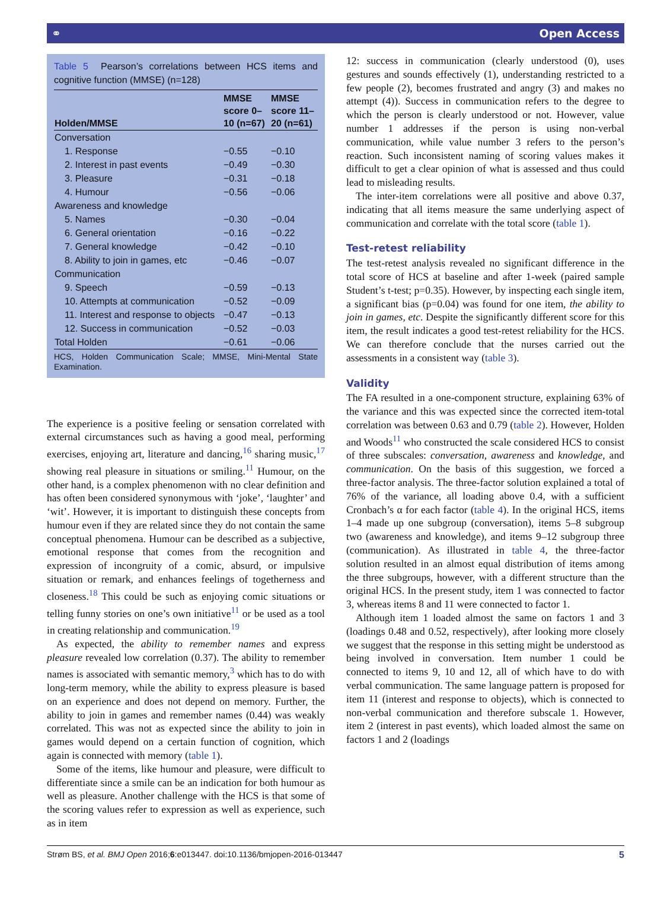⚭ Open Access
Table 5 Pearson’s correlations between HCS items and cognitive function (MMSE) (n=128)
| Holden/MMSE | MMSE score 0–10 (n=67) | MMSE score 11–20 (n=61) |
| --- | --- | --- |
| Conversation | | |
| 1. Response | −0.55 | −0.10 |
| 2. Interest in past events | −0.49 | −0.30 |
| 3. Pleasure | −0.31 | −0.18 |
| 4. Humour | −0.56 | −0.06 |
| Awareness and knowledge | | |
| 5. Names | −0.30 | −0.04 |
| 6. General orientation | −0.16 | −0.22 |
| 7. General knowledge | −0.42 | −0.10 |
| 8. Ability to join in games, etc | −0.46 | −0.07 |
| Communication | | |
| 9. Speech | −0.59 | −0.13 |
| 10. Attempts at communication | −0.52 | −0.09 |
| 11. Interest and response to objects | −0.47 | −0.13 |
| 12. Success in communication | −0.52 | −0.03 |
| Total Holden | −0.61 | −0.06 |
HCS, Holden Communication Scale; MMSE, Mini-Mental State Examination.
The experience is a positive feeling or sensation correlated with external circumstances such as having a good meal, performing exercises, enjoying art, literature and dancing,<sup>16</sup> sharing music,<sup>17</sup> showing real pleasure in situations or smiling.<sup>11</sup> Humour, on the other hand, is a complex phenomenon with no clear definition and has often been considered synonymous with ‘joke’, ‘laughter’ and ‘wit’. However, it is important to distinguish these concepts from humour even if they are related since they do not contain the same conceptual phenomena. Humour can be described as a subjective, emotional response that comes from the recognition and expression of incongruity of a comic, absurd, or impulsive situation or remark, and enhances feelings of togetherness and closeness.<sup>18</sup> This could be such as enjoying comic situations or telling funny stories on one’s own initiative<sup>11</sup> or be used as a tool in creating relationship and communication.<sup>19</sup>
As expected, the ability to remember names and express pleasure revealed low correlation (0.37). The ability to remember names is associated with semantic memory,<sup>3</sup> which has to do with long-term memory, while the ability to express pleasure is based on an experience and does not depend on memory. Further, the ability to join in games and remember names (0.44) was weakly correlated. This was not as expected since the ability to join in games would depend on a certain function of cognition, which again is connected with memory (table 1).
Some of the items, like humour and pleasure, were difficult to differentiate since a smile can be an indication for both humour as well as pleasure. Another challenge with the HCS is that some of the scoring values refer to expression as well as experience, such as in item
12: success in communication (clearly understood (0), uses gestures and sounds effectively (1), understanding restricted to a few people (2), becomes frustrated and angry (3) and makes no attempt (4)). Success in communication refers to the degree to which the person is clearly understood or not. However, value number 1 addresses if the person is using non-verbal communication, while value number 3 refers to the person’s reaction. Such inconsistent naming of scoring values makes it difficult to get a clear opinion of what is assessed and thus could lead to misleading results.
The inter-item correlations were all positive and above 0.37, indicating that all items measure the same underlying aspect of communication and correlate with the total score (table 1).
Test-retest reliability
The test-retest analysis revealed no significant difference in the total score of HCS at baseline and after 1-week (paired sample Student’s t-test; p=0.35). However, by inspecting each single item, a significant bias (p=0.04) was found for one item, the ability to join in games, etc. Despite the significantly different score for this item, the result indicates a good test-retest reliability for the HCS. We can therefore conclude that the nurses carried out the assessments in a consistent way (table 3).
Validity
The FA resulted in a one-component structure, explaining 63% of the variance and this was expected since the corrected item-total correlation was between 0.63 and 0.79 (table 2). However, Holden and Woods<sup>11</sup> who constructed the scale considered HCS to consist of three subscales: conversation, awareness and knowledge, and communication. On the basis of this suggestion, we forced a three-factor analysis. The three-factor solution explained a total of 76% of the variance, all loading above 0.4, with a sufficient Cronbach’s α for each factor (table 4). In the original HCS, items 1–4 made up one subgroup (conversation), items 5–8 subgroup two (awareness and knowledge), and items 9–12 subgroup three (communication). As illustrated in table 4, the three-factor solution resulted in an almost equal distribution of items among the three subgroups, however, with a different structure than the original HCS. In the present study, item 1 was connected to factor 3, whereas items 8 and 11 were connected to factor 1.
Although item 1 loaded almost the same on factors 1 and 3 (loadings 0.48 and 0.52, respectively), after looking more closely we suggest that the response in this setting might be understood as being involved in conversation. Item number 1 could be connected to items 9, 10 and 12, all of which have to do with verbal communication. The same language pattern is proposed for item 11 (interest and response to objects), which is connected to non-verbal communication and therefore subscale 1. However, item 2 (interest in past events), which loaded almost the same on factors 1 and 2 (loadings
Strøm BS, et al. BMJ Open 2016;6:e013447. doi:10.1136/bmjopen-2016-013447 5